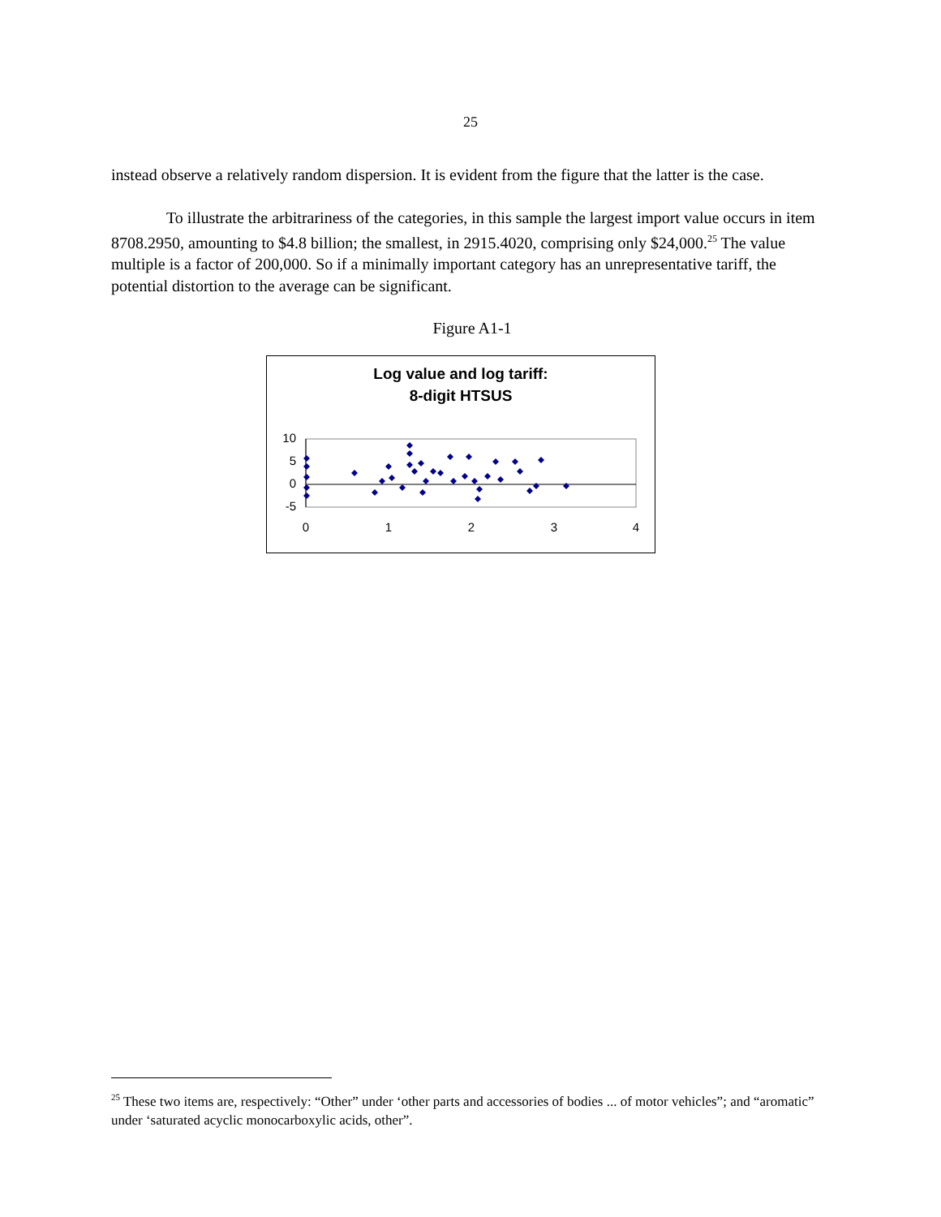25
instead observe a relatively random dispersion. It is evident from the figure that the latter is the case.
To illustrate the arbitrariness of the categories, in this sample the largest import value occurs in item 8708.2950, amounting to $4.8 billion; the smallest, in 2915.4020, comprising only $24,000.<sup>25</sup> The value multiple is a factor of 200,000. So if a minimally important category has an unrepresentative tariff, the potential distortion to the average can be significant.
Figure A1-1
Log value and log tariff:
8-digit HTSUS
10
5
0
-5
0
1
2
3
4
<sup>25</sup> These two items are, respectively: “Other” under ‘other parts and accessories of bodies ... of motor vehicles”; and “aromatic” under ‘saturated acyclic monocarboxylic acids, other”.